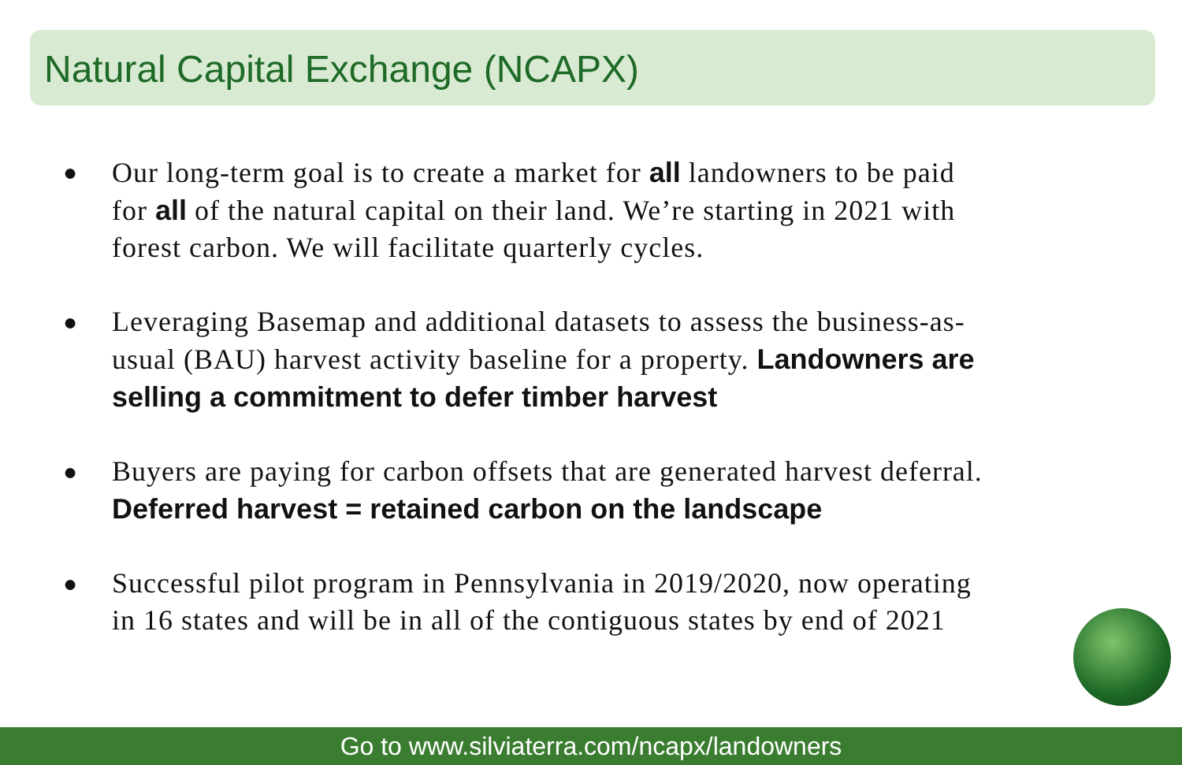Natural Capital Exchange (NCAPX)
● Our long-term goal is to create a market for all landowners to be paid for all of the natural capital on their land. We’re starting in 2021 with forest carbon. We will facilitate quarterly cycles.
● Leveraging Basemap and additional datasets to assess the business-as-usual (BAU) harvest activity baseline for a property. Landowners are selling a commitment to defer timber harvest
● Buyers are paying for carbon offsets that are generated harvest deferral. Deferred harvest = retained carbon on the landscape
● Successful pilot program in Pennsylvania in 2019/2020, now operating in 16 states and will be in all of the contiguous states by end of 2021
Go to www.silviaterra.com/ncapx/landowners